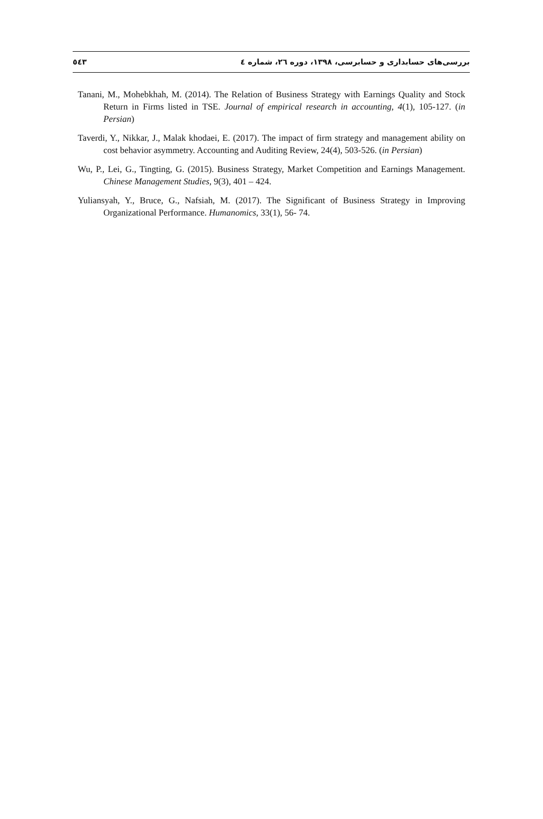٥٤٣ بررسی‌های حسابداری و حسابرسی، ۱۳۹۸، دوره ۲٦، شماره ٤
Tanani, M., Mohebkhah, M. (2014). The Relation of Business Strategy with Earnings Quality and Stock Return in Firms listed in TSE. Journal of empirical research in accounting, 4(1), 105-127. (in Persian)
Taverdi, Y., Nikkar, J., Malak khodaei, E. (2017). The impact of firm strategy and management ability on cost behavior asymmetry. Accounting and Auditing Review, 24(4), 503-526. (in Persian)
Wu, P., Lei, G., Tingting, G. (2015). Business Strategy, Market Competition and Earnings Management. Chinese Management Studies, 9(3), 401 – 424.
Yuliansyah, Y., Bruce, G., Nafsiah, M. (2017). The Significant of Business Strategy in Improving Organizational Performance. Humanomics, 33(1), 56- 74.